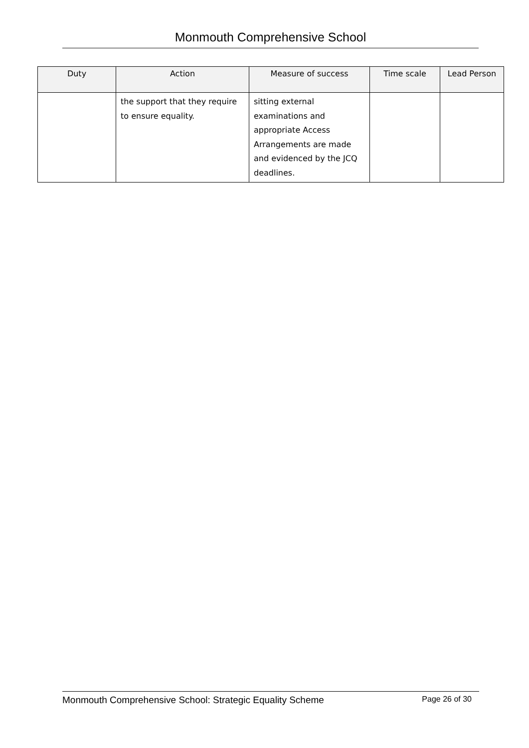Monmouth Comprehensive School
| Duty | Action | Measure of success | Time scale | Lead Person |
| --- | --- | --- | --- | --- |
| | the support that they require to ensure equality. | sitting external examinations and appropriate Access Arrangements are made and evidenced by the JCQ deadlines. | | |
Monmouth Comprehensive School: Strategic Equality Scheme Page 26 of 30